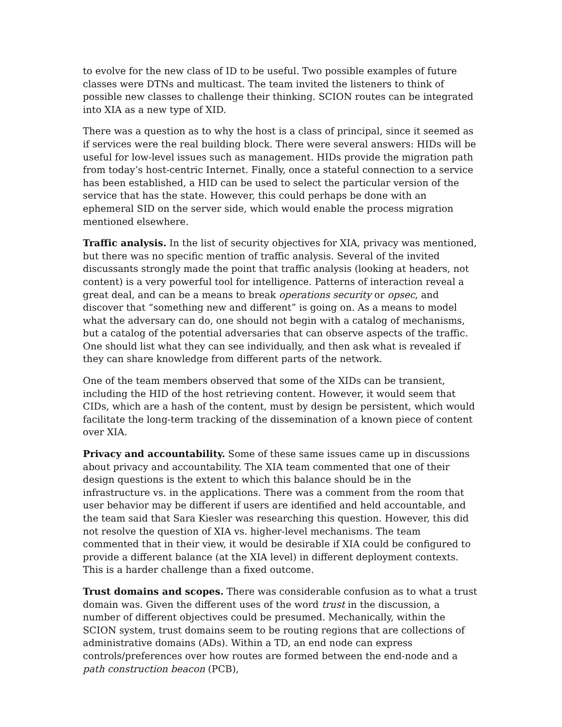to evolve for the new class of ID to be useful. Two possible examples of future classes were DTNs and multicast. The team invited the listeners to think of possible new classes to challenge their thinking. SCION routes can be integrated into XIA as a new type of XID.
There was a question as to why the host is a class of principal, since it seemed as if services were the real building block. There were several answers: HIDs will be useful for low-level issues such as management. HIDs provide the migration path from today’s host-centric Internet. Finally, once a stateful connection to a service has been established, a HID can be used to select the particular version of the service that has the state. However, this could perhaps be done with an ephemeral SID on the server side, which would enable the process migration mentioned elsewhere.
Traffic analysis. In the list of security objectives for XIA, privacy was mentioned, but there was no specific mention of traffic analysis. Several of the invited discussants strongly made the point that traffic analysis (looking at headers, not content) is a very powerful tool for intelligence. Patterns of interaction reveal a great deal, and can be a means to break operations security or opsec, and discover that “something new and different” is going on. As a means to model what the adversary can do, one should not begin with a catalog of mechanisms, but a catalog of the potential adversaries that can observe aspects of the traffic. One should list what they can see individually, and then ask what is revealed if they can share knowledge from different parts of the network.
One of the team members observed that some of the XIDs can be transient, including the HID of the host retrieving content. However, it would seem that CIDs, which are a hash of the content, must by design be persistent, which would facilitate the long-term tracking of the dissemination of a known piece of content over XIA.
Privacy and accountability. Some of these same issues came up in discussions about privacy and accountability. The XIA team commented that one of their design questions is the extent to which this balance should be in the infrastructure vs. in the applications. There was a comment from the room that user behavior may be different if users are identified and held accountable, and the team said that Sara Kiesler was researching this question. However, this did not resolve the question of XIA vs. higher-level mechanisms. The team commented that in their view, it would be desirable if XIA could be configured to provide a different balance (at the XIA level) in different deployment contexts. This is a harder challenge than a fixed outcome.
Trust domains and scopes. There was considerable confusion as to what a trust domain was. Given the different uses of the word trust in the discussion, a number of different objectives could be presumed. Mechanically, within the SCION system, trust domains seem to be routing regions that are collections of administrative domains (ADs). Within a TD, an end node can express controls/preferences over how routes are formed between the end-node and a path construction beacon (PCB),